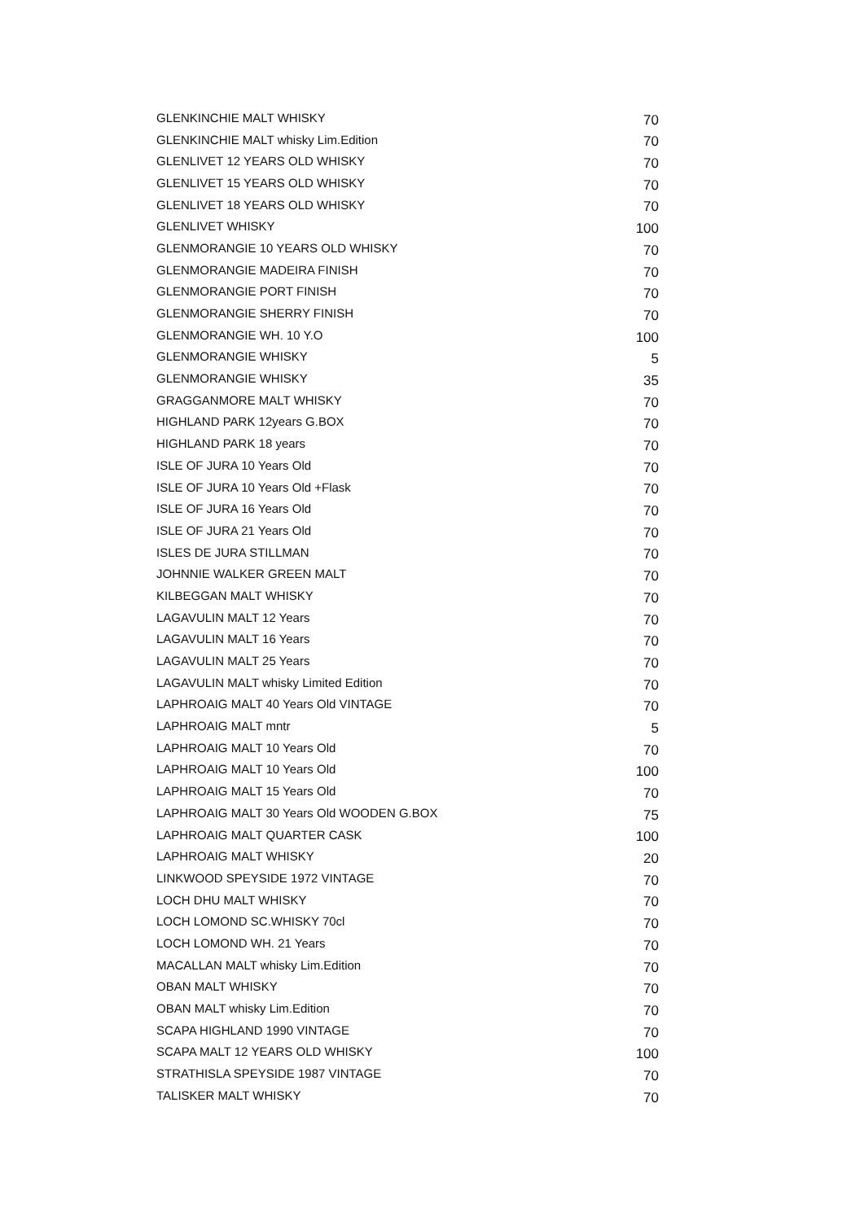| GLENKINCHIE MALT WHISKY | 70 |
| GLENKINCHIE MALT whisky Lim.Edition | 70 |
| GLENLIVET 12 YEARS OLD WHISKY | 70 |
| GLENLIVET 15 YEARS OLD WHISKY | 70 |
| GLENLIVET 18 YEARS OLD WHISKY | 70 |
| GLENLIVET WHISKY | 100 |
| GLENMORANGIE 10 YEARS OLD WHISKY | 70 |
| GLENMORANGIE MADEIRA FINISH | 70 |
| GLENMORANGIE PORT FINISH | 70 |
| GLENMORANGIE SHERRY FINISH | 70 |
| GLENMORANGIE WH. 10 Y.O | 100 |
| GLENMORANGIE WHISKY | 5 |
| GLENMORANGIE WHISKY | 35 |
| GRAGGANMORE MALT WHISKY | 70 |
| HIGHLAND PARK 12years G.BOX | 70 |
| HIGHLAND PARK 18 years | 70 |
| ISLE OF JURA 10 Years Old | 70 |
| ISLE OF JURA 10 Years Old +Flask | 70 |
| ISLE OF JURA 16 Years Old | 70 |
| ISLE OF JURA 21 Years Old | 70 |
| ISLES DE JURA STILLMAN | 70 |
| JOHNNIE WALKER GREEN MALT | 70 |
| KILBEGGAN MALT WHISKY | 70 |
| LAGAVULIN MALT 12 Years | 70 |
| LAGAVULIN MALT 16 Years | 70 |
| LAGAVULIN MALT 25 Years | 70 |
| LAGAVULIN MALT whisky Limited Edition | 70 |
| LAPHROAIG MALT 40 Years Old VINTAGE | 70 |
| LAPHROAIG MALT mntr | 5 |
| LAPHROAIG MALT 10 Years Old | 70 |
| LAPHROAIG MALT 10 Years Old | 100 |
| LAPHROAIG MALT 15 Years Old | 70 |
| LAPHROAIG MALT 30 Years Old WOODEN G.BOX | 75 |
| LAPHROAIG MALT QUARTER CASK | 100 |
| LAPHROAIG MALT WHISKY | 20 |
| LINKWOOD SPEYSIDE 1972 VINTAGE | 70 |
| LOCH DHU MALT WHISKY | 70 |
| LOCH LOMOND SC.WHISKY 70cl | 70 |
| LOCH LOMOND WH. 21 Years | 70 |
| MACALLAN MALT whisky Lim.Edition | 70 |
| OBAN MALT WHISKY | 70 |
| OBAN MALT whisky Lim.Edition | 70 |
| SCAPA HIGHLAND 1990 VINTAGE | 70 |
| SCAPA MALT 12 YEARS OLD WHISKY | 100 |
| STRATHISLA SPEYSIDE 1987 VINTAGE | 70 |
| TALISKER MALT WHISKY | 70 |